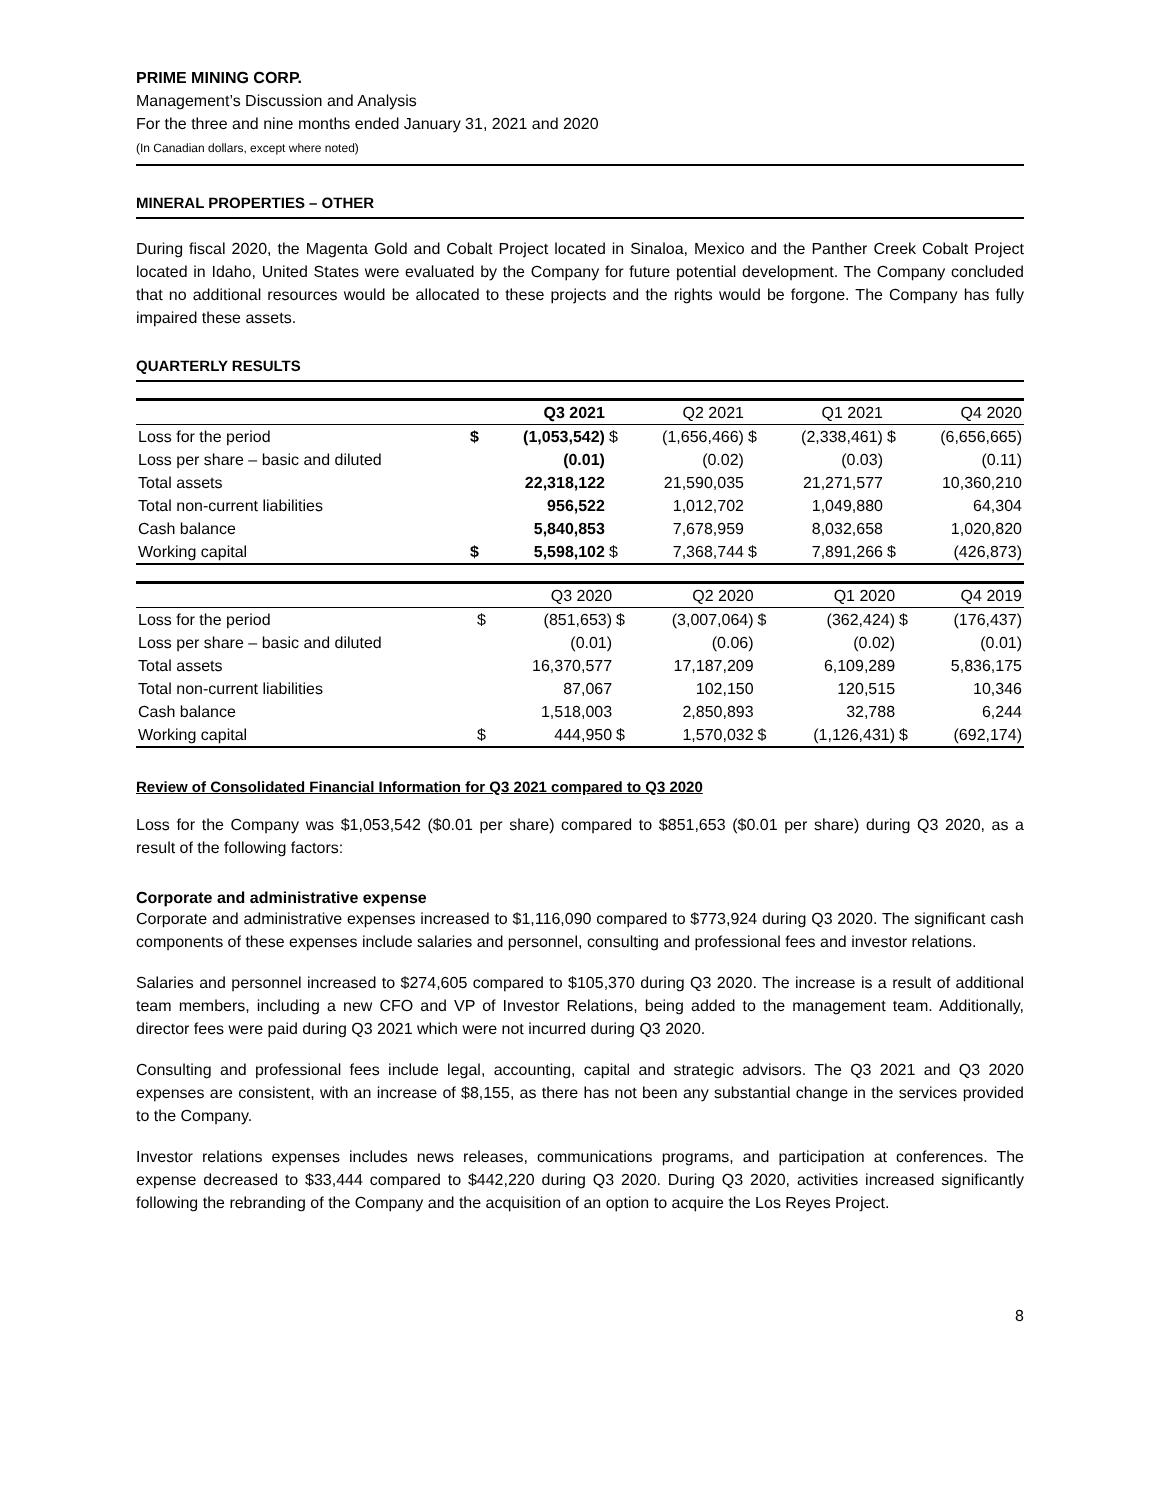PRIME MINING CORP.
Management’s Discussion and Analysis
For the three and nine months ended January 31, 2021 and 2020
(In Canadian dollars, except where noted)
MINERAL PROPERTIES – OTHER
During fiscal 2020, the Magenta Gold and Cobalt Project located in Sinaloa, Mexico and the Panther Creek Cobalt Project located in Idaho, United States were evaluated by the Company for future potential development. The Company concluded that no additional resources would be allocated to these projects and the rights would be forgone. The Company has fully impaired these assets.
QUARTERLY RESULTS
| | | Q3 2021 | | Q2 2021 | | Q1 2021 | | Q4 2020 |
| --- | --- | --- | --- | --- | --- | --- | --- | --- |
| Loss for the period | $ | (1,053,542) | $ | (1,656,466) | $ | (2,338,461) | $ | (6,656,665) |
| Loss per share – basic and diluted | | (0.01) | | (0.02) | | (0.03) | | (0.11) |
| Total assets | | 22,318,122 | | 21,590,035 | | 21,271,577 | | 10,360,210 |
| Total non-current liabilities | | 956,522 | | 1,012,702 | | 1,049,880 | | 64,304 |
| Cash balance | | 5,840,853 | | 7,678,959 | | 8,032,658 | | 1,020,820 |
| Working capital | $ | 5,598,102 | $ | 7,368,744 | $ | 7,891,266 | $ | (426,873) |
| | | Q3 2020 | | Q2 2020 | | Q1 2020 | | Q4 2019 |
| --- | --- | --- | --- | --- | --- | --- | --- | --- |
| Loss for the period | $ | (851,653) | $ | (3,007,064) | $ | (362,424) | $ | (176,437) |
| Loss per share – basic and diluted | | (0.01) | | (0.06) | | (0.02) | | (0.01) |
| Total assets | | 16,370,577 | | 17,187,209 | | 6,109,289 | | 5,836,175 |
| Total non-current liabilities | | 87,067 | | 102,150 | | 120,515 | | 10,346 |
| Cash balance | | 1,518,003 | | 2,850,893 | | 32,788 | | 6,244 |
| Working capital | $ | 444,950 | $ | 1,570,032 | $ | (1,126,431) | $ | (692,174) |
Review of Consolidated Financial Information for Q3 2021 compared to Q3 2020
Loss for the Company was $1,053,542 ($0.01 per share) compared to $851,653 ($0.01 per share) during Q3 2020, as a result of the following factors:
Corporate and administrative expense
Corporate and administrative expenses increased to $1,116,090 compared to $773,924 during Q3 2020. The significant cash components of these expenses include salaries and personnel, consulting and professional fees and investor relations.
Salaries and personnel increased to $274,605 compared to $105,370 during Q3 2020. The increase is a result of additional team members, including a new CFO and VP of Investor Relations, being added to the management team. Additionally, director fees were paid during Q3 2021 which were not incurred during Q3 2020.
Consulting and professional fees include legal, accounting, capital and strategic advisors. The Q3 2021 and Q3 2020 expenses are consistent, with an increase of $8,155, as there has not been any substantial change in the services provided to the Company.
Investor relations expenses includes news releases, communications programs, and participation at conferences. The expense decreased to $33,444 compared to $442,220 during Q3 2020. During Q3 2020, activities increased significantly following the rebranding of the Company and the acquisition of an option to acquire the Los Reyes Project.
8